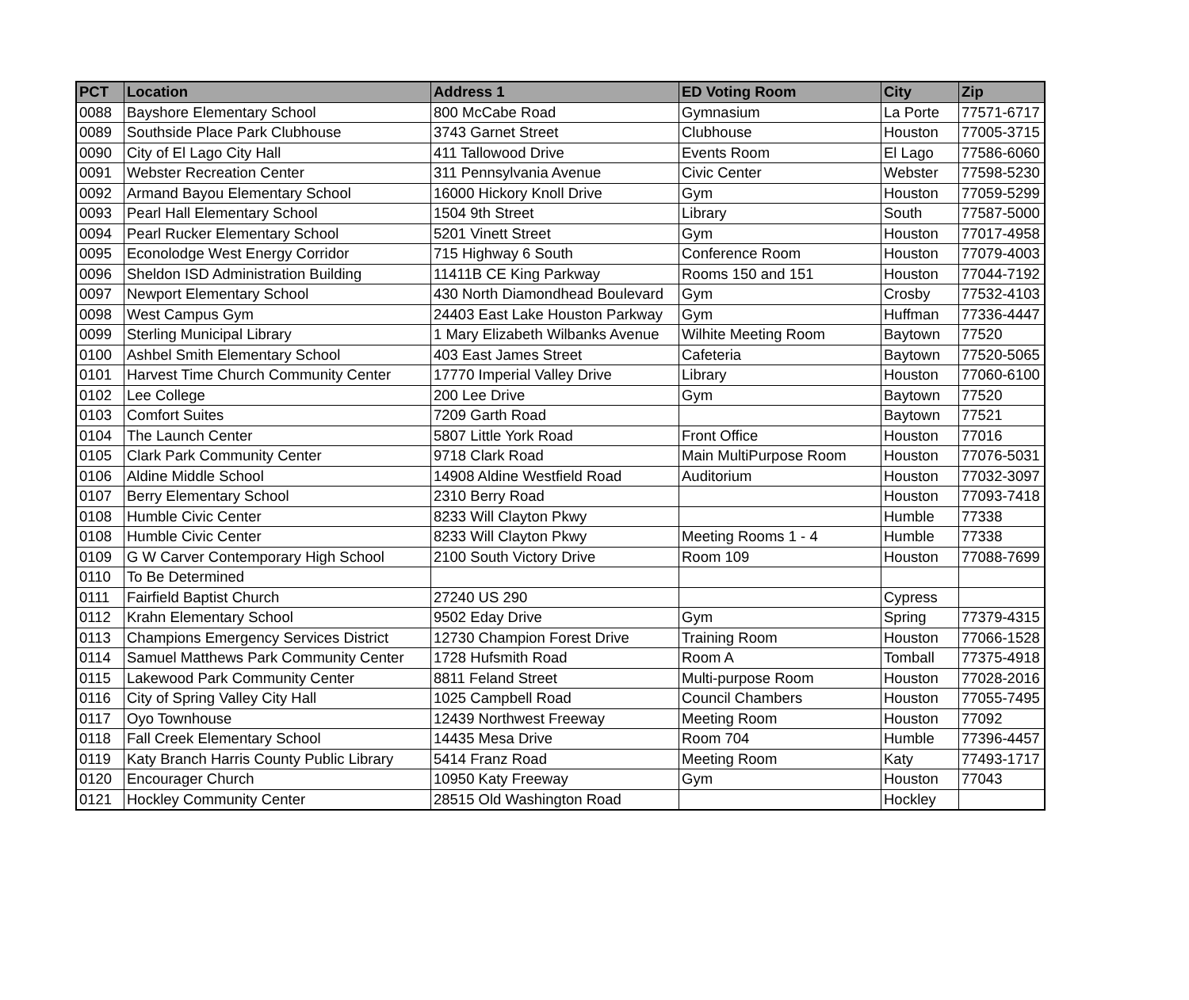| PCT | Location | Address 1 | ED Voting Room | City | Zip |
| --- | --- | --- | --- | --- | --- |
| 0088 | Bayshore Elementary School | 800 McCabe Road | Gymnasium | La Porte | 77571-6717 |
| 0089 | Southside Place Park Clubhouse | 3743 Garnet Street | Clubhouse | Houston | 77005-3715 |
| 0090 | City of El Lago City Hall | 411 Tallowood Drive | Events Room | El Lago | 77586-6060 |
| 0091 | Webster Recreation Center | 311 Pennsylvania Avenue | Civic Center | Webster | 77598-5230 |
| 0092 | Armand Bayou Elementary School | 16000 Hickory Knoll Drive | Gym | Houston | 77059-5299 |
| 0093 | Pearl Hall Elementary School | 1504 9th Street | Library | South | 77587-5000 |
| 0094 | Pearl Rucker Elementary School | 5201 Vinett Street | Gym | Houston | 77017-4958 |
| 0095 | Econolodge West Energy Corridor | 715 Highway 6 South | Conference Room | Houston | 77079-4003 |
| 0096 | Sheldon ISD Administration Building | 11411B CE King Parkway | Rooms 150 and 151 | Houston | 77044-7192 |
| 0097 | Newport Elementary School | 430 North Diamondhead Boulevard | Gym | Crosby | 77532-4103 |
| 0098 | West Campus Gym | 24403 East Lake Houston Parkway | Gym | Huffman | 77336-4447 |
| 0099 | Sterling Municipal Library | 1 Mary Elizabeth Wilbanks Avenue | Wilhite Meeting Room | Baytown | 77520 |
| 0100 | Ashbel Smith Elementary School | 403 East James Street | Cafeteria | Baytown | 77520-5065 |
| 0101 | Harvest Time Church Community Center | 17770 Imperial Valley Drive | Library | Houston | 77060-6100 |
| 0102 | Lee College | 200 Lee Drive | Gym | Baytown | 77520 |
| 0103 | Comfort Suites | 7209 Garth Road | | Baytown | 77521 |
| 0104 | The Launch Center | 5807 Little York Road | Front Office | Houston | 77016 |
| 0105 | Clark Park Community Center | 9718 Clark Road | Main MultiPurpose Room | Houston | 77076-5031 |
| 0106 | Aldine Middle School | 14908 Aldine Westfield Road | Auditorium | Houston | 77032-3097 |
| 0107 | Berry Elementary School | 2310 Berry Road | | Houston | 77093-7418 |
| 0108 | Humble Civic Center | 8233 Will Clayton Pkwy | | Humble | 77338 |
| 0108 | Humble Civic Center | 8233 Will Clayton Pkwy | Meeting Rooms 1 - 4 | Humble | 77338 |
| 0109 | G W Carver Contemporary High School | 2100 South Victory Drive | Room 109 | Houston | 77088-7699 |
| 0110 | To Be Determined | | | | |
| 0111 | Fairfield Baptist Church | 27240 US 290 | | Cypress | |
| 0112 | Krahn Elementary School | 9502 Eday Drive | Gym | Spring | 77379-4315 |
| 0113 | Champions Emergency Services District | 12730 Champion Forest Drive | Training Room | Houston | 77066-1528 |
| 0114 | Samuel Matthews Park Community Center | 1728 Hufsmith Road | Room A | Tomball | 77375-4918 |
| 0115 | Lakewood Park Community Center | 8811 Feland Street | Multi-purpose Room | Houston | 77028-2016 |
| 0116 | City of Spring Valley City Hall | 1025 Campbell Road | Council Chambers | Houston | 77055-7495 |
| 0117 | Oyo Townhouse | 12439 Northwest Freeway | Meeting Room | Houston | 77092 |
| 0118 | Fall Creek Elementary School | 14435 Mesa Drive | Room 704 | Humble | 77396-4457 |
| 0119 | Katy Branch Harris County Public Library | 5414 Franz Road | Meeting Room | Katy | 77493-1717 |
| 0120 | Encourager Church | 10950 Katy Freeway | Gym | Houston | 77043 |
| 0121 | Hockley Community Center | 28515 Old Washington Road | | Hockley | |